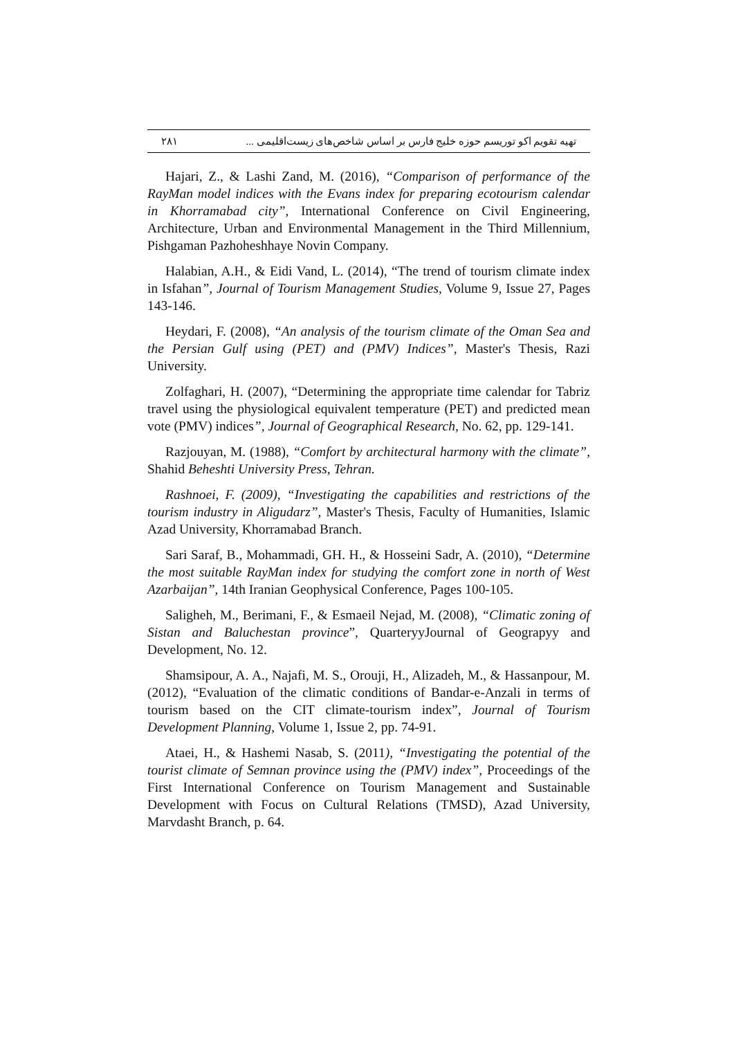۲۸۱ تهیه تقویم اکو توریسم حوزه خلیج فارس بر اساس شاخص‌های زیست‌اقلیمی ...
Hajari, Z., & Lashi Zand, M. (2016), “Comparison of performance of the RayMan model indices with the Evans index for preparing ecotourism calendar in Khorramabad city”, International Conference on Civil Engineering, Architecture, Urban and Environmental Management in the Third Millennium, Pishgaman Pazhoheshhaye Novin Company.
Halabian, A.H., & Eidi Vand, L. (2014), “The trend of tourism climate index in Isfahan”, Journal of Tourism Management Studies, Volume 9, Issue 27, Pages 143-146.
Heydari, F. (2008), “An analysis of the tourism climate of the Oman Sea and the Persian Gulf using (PET) and (PMV) Indices”, Master's Thesis, Razi University.
Zolfaghari, H. (2007), “Determining the appropriate time calendar for Tabriz travel using the physiological equivalent temperature (PET) and predicted mean vote (PMV) indices”, Journal of Geographical Research, No. 62, pp. 129-141.
Razjouyan, M. (1988), “Comfort by architectural harmony with the climate”, Shahid Beheshti University Press, Tehran.
Rashnoei, F. (2009), “Investigating the capabilities and restrictions of the tourism industry in Aligudarz”, Master's Thesis, Faculty of Humanities, Islamic Azad University, Khorramabad Branch.
Sari Saraf, B., Mohammadi, GH. H., & Hosseini Sadr, A. (2010), “Determine the most suitable RayMan index for studying the comfort zone in north of West Azarbaijan”, 14th Iranian Geophysical Conference, Pages 100-105.
Saligheh, M., Berimani, F., & Esmaeil Nejad, M. (2008), “Climatic zoning of Sistan and Baluchestan province”, QuarteryyJournal of Geograpyy and Development, No. 12.
Shamsipour, A. A., Najafi, M. S., Orouji, H., Alizadeh, M., & Hassanpour, M. (2012), “Evaluation of the climatic conditions of Bandar-e-Anzali in terms of tourism based on the CIT climate-tourism index”, Journal of Tourism Development Planning, Volume 1, Issue 2, pp. 74-91.
Ataei, H., & Hashemi Nasab, S. (2011), “Investigating the potential of the tourist climate of Semnan province using the (PMV) index”, Proceedings of the First International Conference on Tourism Management and Sustainable Development with Focus on Cultural Relations (TMSD), Azad University, Marvdasht Branch, p. 64.